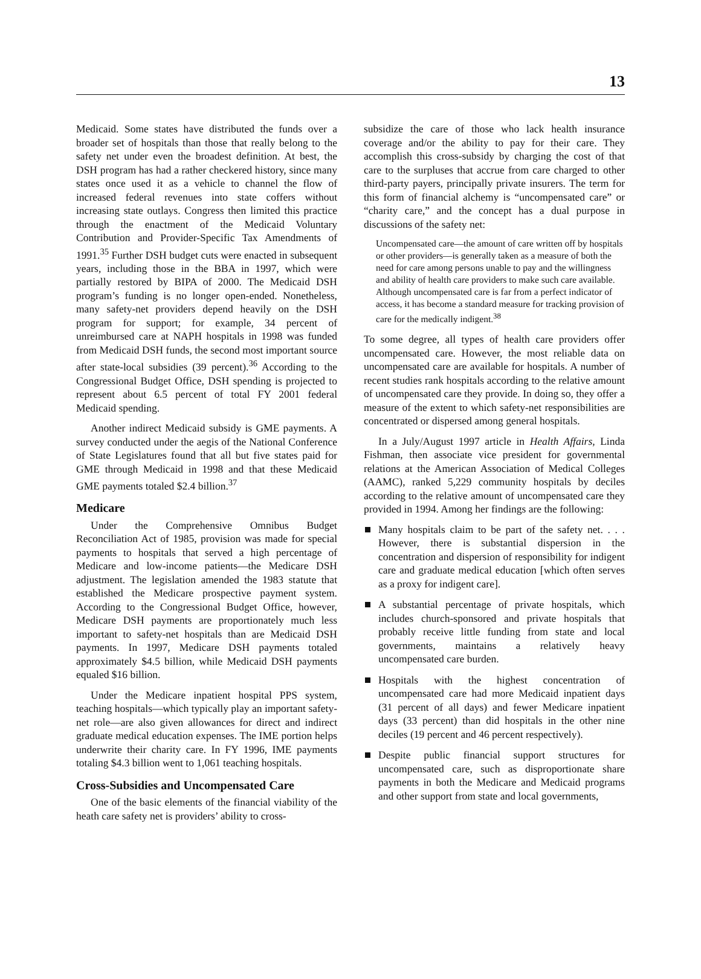13
Medicaid. Some states have distributed the funds over a broader set of hospitals than those that really belong to the safety net under even the broadest definition. At best, the DSH program has had a rather checkered history, since many states once used it as a vehicle to channel the flow of increased federal revenues into state coffers without increasing state outlays. Congress then limited this practice through the enactment of the Medicaid Voluntary Contribution and Provider-Specific Tax Amendments of 1991.<sup>35</sup> Further DSH budget cuts were enacted in subsequent years, including those in the BBA in 1997, which were partially restored by BIPA of 2000. The Medicaid DSH program’s funding is no longer open-ended. Nonetheless, many safety-net providers depend heavily on the DSH program for support; for example, 34 percent of unreimbursed care at NAPH hospitals in 1998 was funded from Medicaid DSH funds, the second most important source after state-local subsidies (39 percent).<sup>36</sup> According to the Congressional Budget Office, DSH spending is projected to represent about 6.5 percent of total FY 2001 federal Medicaid spending.
Another indirect Medicaid subsidy is GME payments. A survey conducted under the aegis of the National Conference of State Legislatures found that all but five states paid for GME through Medicaid in 1998 and that these Medicaid GME payments totaled $2.4 billion.<sup>37</sup>
Medicare
Under the Comprehensive Omnibus Budget Reconciliation Act of 1985, provision was made for special payments to hospitals that served a high percentage of Medicare and low-income patients—the Medicare DSH adjustment. The legislation amended the 1983 statute that established the Medicare prospective payment system. According to the Congressional Budget Office, however, Medicare DSH payments are proportionately much less important to safety-net hospitals than are Medicaid DSH payments. In 1997, Medicare DSH payments totaled approximately $4.5 billion, while Medicaid DSH payments equaled $16 billion.
Under the Medicare inpatient hospital PPS system, teaching hospitals—which typically play an important safety-net role—are also given allowances for direct and indirect graduate medical education expenses. The IME portion helps underwrite their charity care. In FY 1996, IME payments totaling $4.3 billion went to 1,061 teaching hospitals.
Cross-Subsidies and Uncompensated Care
One of the basic elements of the financial viability of the heath care safety net is providers’ ability to cross-
subsidize the care of those who lack health insurance coverage and/or the ability to pay for their care. They accomplish this cross-subsidy by charging the cost of that care to the surpluses that accrue from care charged to other third-party payers, principally private insurers. The term for this form of financial alchemy is “uncompensated care” or “charity care,” and the concept has a dual purpose in discussions of the safety net:
Uncompensated care—the amount of care written off by hospitals or other providers—is generally taken as a measure of both the need for care among persons unable to pay and the willingness and ability of health care providers to make such care available. Although uncompensated care is far from a perfect indicator of access, it has become a standard measure for tracking provision of care for the medically indigent.<sup>38</sup>
To some degree, all types of health care providers offer uncompensated care. However, the most reliable data on uncompensated care are available for hospitals. A number of recent studies rank hospitals according to the relative amount of uncompensated care they provide. In doing so, they offer a measure of the extent to which safety-net responsibilities are concentrated or dispersed among general hospitals.
In a July/August 1997 article in Health Affairs, Linda Fishman, then associate vice president for governmental relations at the American Association of Medical Colleges (AAMC), ranked 5,229 community hospitals by deciles according to the relative amount of uncompensated care they provided in 1994. Among her findings are the following:
Many hospitals claim to be part of the safety net. . . . However, there is substantial dispersion in the concentration and dispersion of responsibility for indigent care and graduate medical education [which often serves as a proxy for indigent care].
A substantial percentage of private hospitals, which includes church-sponsored and private hospitals that probably receive little funding from state and local governments, maintains a relatively heavy uncompensated care burden.
Hospitals with the highest concentration of uncompensated care had more Medicaid inpatient days (31 percent of all days) and fewer Medicare inpatient days (33 percent) than did hospitals in the other nine deciles (19 percent and 46 percent respectively).
Despite public financial support structures for uncompensated care, such as disproportionate share payments in both the Medicare and Medicaid programs and other support from state and local governments,